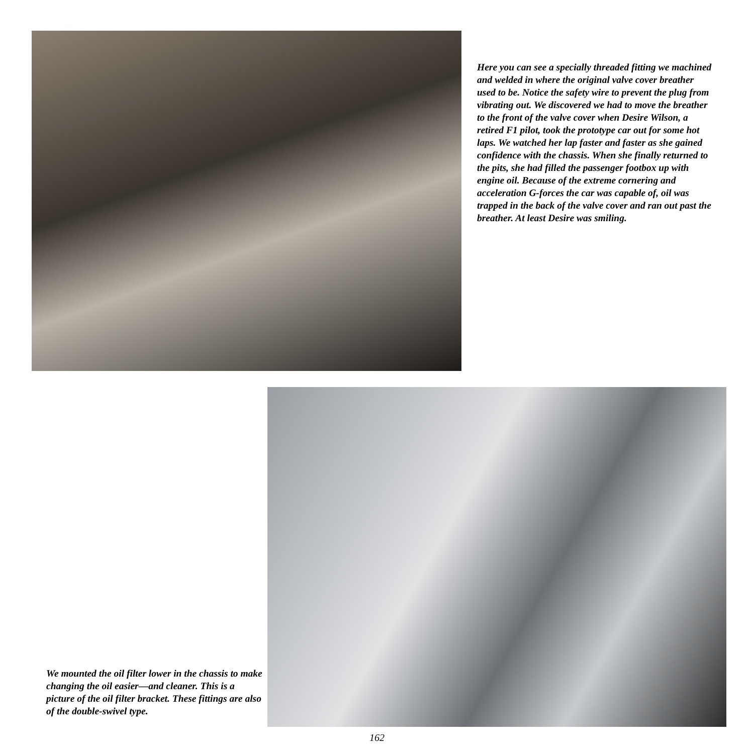Here you can see a specially threaded fitting we machined and welded in where the original valve cover breather used to be. Notice the safety wire to prevent the plug from vibrating out. We discovered we had to move the breather to the front of the valve cover when Desire Wilson, a retired F1 pilot, took the prototype car out for some hot laps. We watched her lap faster and faster as she gained confidence with the chassis. When she finally returned to the pits, she had filled the passenger footbox up with engine oil. Because of the extreme cornering and acceleration G-forces the car was capable of, oil was trapped in the back of the valve cover and ran out past the breather. At least Desire was smiling.
We mounted the oil filter lower in the chassis to make changing the oil easier—and cleaner. This is a picture of the oil filter bracket. These fittings are also of the double-swivel type.
162